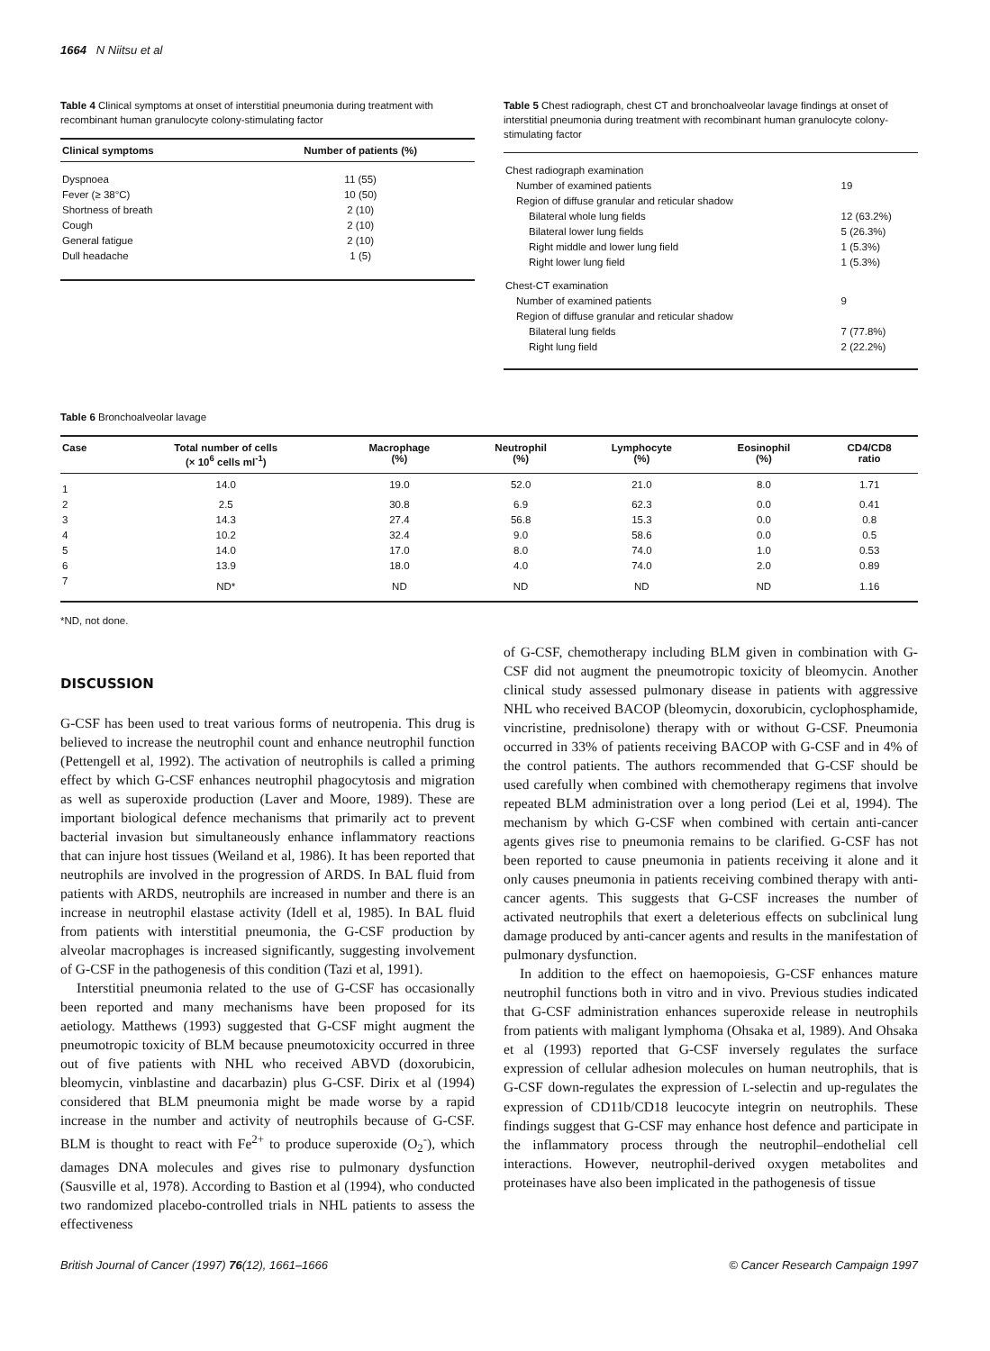1664 N Niitsu et al
Table 4 Clinical symptoms at onset of interstitial pneumonia during treatment with recombinant human granulocyte colony-stimulating factor
| Clinical symptoms | Number of patients (%) |
| --- | --- |
| Dyspnoea | 11 (55) |
| Fever (≥ 38°C) | 10 (50) |
| Shortness of breath | 2 (10) |
| Cough | 2 (10) |
| General fatigue | 2 (10) |
| Dull headache | 1 (5) |
Table 5 Chest radiograph, chest CT and bronchoalveolar lavage findings at onset of interstitial pneumonia during treatment with recombinant human granulocyte colony-stimulating factor
| Chest radiograph examination | |
| Number of examined patients | 19 |
| Region of diffuse granular and reticular shadow | |
| Bilateral whole lung fields | 12 (63.2%) |
| Bilateral lower lung fields | 5 (26.3%) |
| Right middle and lower lung field | 1 (5.3%) |
| Right lower lung field | 1 (5.3%) |
| Chest-CT examination | |
| Number of examined patients | 9 |
| Region of diffuse granular and reticular shadow | |
| Bilateral lung fields | 7 (77.8%) |
| Right lung field | 2 (22.2%) |
Table 6 Bronchoalveolar lavage
| Case | Total number of cells (× 10<sup>6</sup> cells ml<sup>-1</sup>) | Macrophage (%) | Neutrophil (%) | Lymphocyte (%) | Eosinophil (%) | CD4/CD8 ratio |
| --- | --- | --- | --- | --- | --- | --- |
| 1 | 14.0 | 19.0 | 52.0 | 21.0 | 8.0 | 1.71 |
| 2 | 2.5 | 30.8 | 6.9 | 62.3 | 0.0 | 0.41 |
| 3 | 14.3 | 27.4 | 56.8 | 15.3 | 0.0 | 0.8 |
| 4 | 10.2 | 32.4 | 9.0 | 58.6 | 0.0 | 0.5 |
| 5 | 14.0 | 17.0 | 8.0 | 74.0 | 1.0 | 0.53 |
| 6 | 13.9 | 18.0 | 4.0 | 74.0 | 2.0 | 0.89 |
| 7 | ND* | ND | ND | ND | ND | 1.16 |
*ND, not done.
DISCUSSION
G-CSF has been used to treat various forms of neutropenia. This drug is believed to increase the neutrophil count and enhance neutrophil function (Pettengell et al, 1992). The activation of neutrophils is called a priming effect by which G-CSF enhances neutrophil phagocytosis and migration as well as superoxide production (Laver and Moore, 1989). These are important biological defence mechanisms that primarily act to prevent bacterial invasion but simultaneously enhance inflammatory reactions that can injure host tissues (Weiland et al, 1986). It has been reported that neutrophils are involved in the progression of ARDS. In BAL fluid from patients with ARDS, neutrophils are increased in number and there is an increase in neutrophil elastase activity (Idell et al, 1985). In BAL fluid from patients with interstitial pneumonia, the G-CSF production by alveolar macrophages is increased significantly, suggesting involvement of G-CSF in the pathogenesis of this condition (Tazi et al, 1991).
Interstitial pneumonia related to the use of G-CSF has occasionally been reported and many mechanisms have been proposed for its aetiology. Matthews (1993) suggested that G-CSF might augment the pneumotropic toxicity of BLM because pneumotoxicity occurred in three out of five patients with NHL who received ABVD (doxorubicin, bleomycin, vinblastine and dacarbazin) plus G-CSF. Dirix et al (1994) considered that BLM pneumonia might be made worse by a rapid increase in the number and activity of neutrophils because of G-CSF. BLM is thought to react with Fe<sup>2+</sup> to produce superoxide (O<sub>2</sub><sup>-</sup>), which damages DNA molecules and gives rise to pulmonary dysfunction (Sausville et al, 1978). According to Bastion et al (1994), who conducted two randomized placebo-controlled trials in NHL patients to assess the effectiveness
of G-CSF, chemotherapy including BLM given in combination with G-CSF did not augment the pneumotropic toxicity of bleomycin. Another clinical study assessed pulmonary disease in patients with aggressive NHL who received BACOP (bleomycin, doxorubicin, cyclophosphamide, vincristine, prednisolone) therapy with or without G-CSF. Pneumonia occurred in 33% of patients receiving BACOP with G-CSF and in 4% of the control patients. The authors recommended that G-CSF should be used carefully when combined with chemotherapy regimens that involve repeated BLM administration over a long period (Lei et al, 1994). The mechanism by which G-CSF when combined with certain anti-cancer agents gives rise to pneumonia remains to be clarified. G-CSF has not been reported to cause pneumonia in patients receiving it alone and it only causes pneumonia in patients receiving combined therapy with anti-cancer agents. This suggests that G-CSF increases the number of activated neutrophils that exert a deleterious effects on subclinical lung damage produced by anti-cancer agents and results in the manifestation of pulmonary dysfunction.
In addition to the effect on haemopoiesis, G-CSF enhances mature neutrophil functions both in vitro and in vivo. Previous studies indicated that G-CSF administration enhances superoxide release in neutrophils from patients with maligant lymphoma (Ohsaka et al, 1989). And Ohsaka et al (1993) reported that G-CSF inversely regulates the surface expression of cellular adhesion molecules on human neutrophils, that is G-CSF down-regulates the expression of L-selectin and up-regulates the expression of CD11b/CD18 leucocyte integrin on neutrophils. These findings suggest that G-CSF may enhance host defence and participate in the inflammatory process through the neutrophil–endothelial cell interactions. However, neutrophil-derived oxygen metabolites and proteinases have also been implicated in the pathogenesis of tissue
British Journal of Cancer (1997) 76(12), 1661–1666 © Cancer Research Campaign 1997